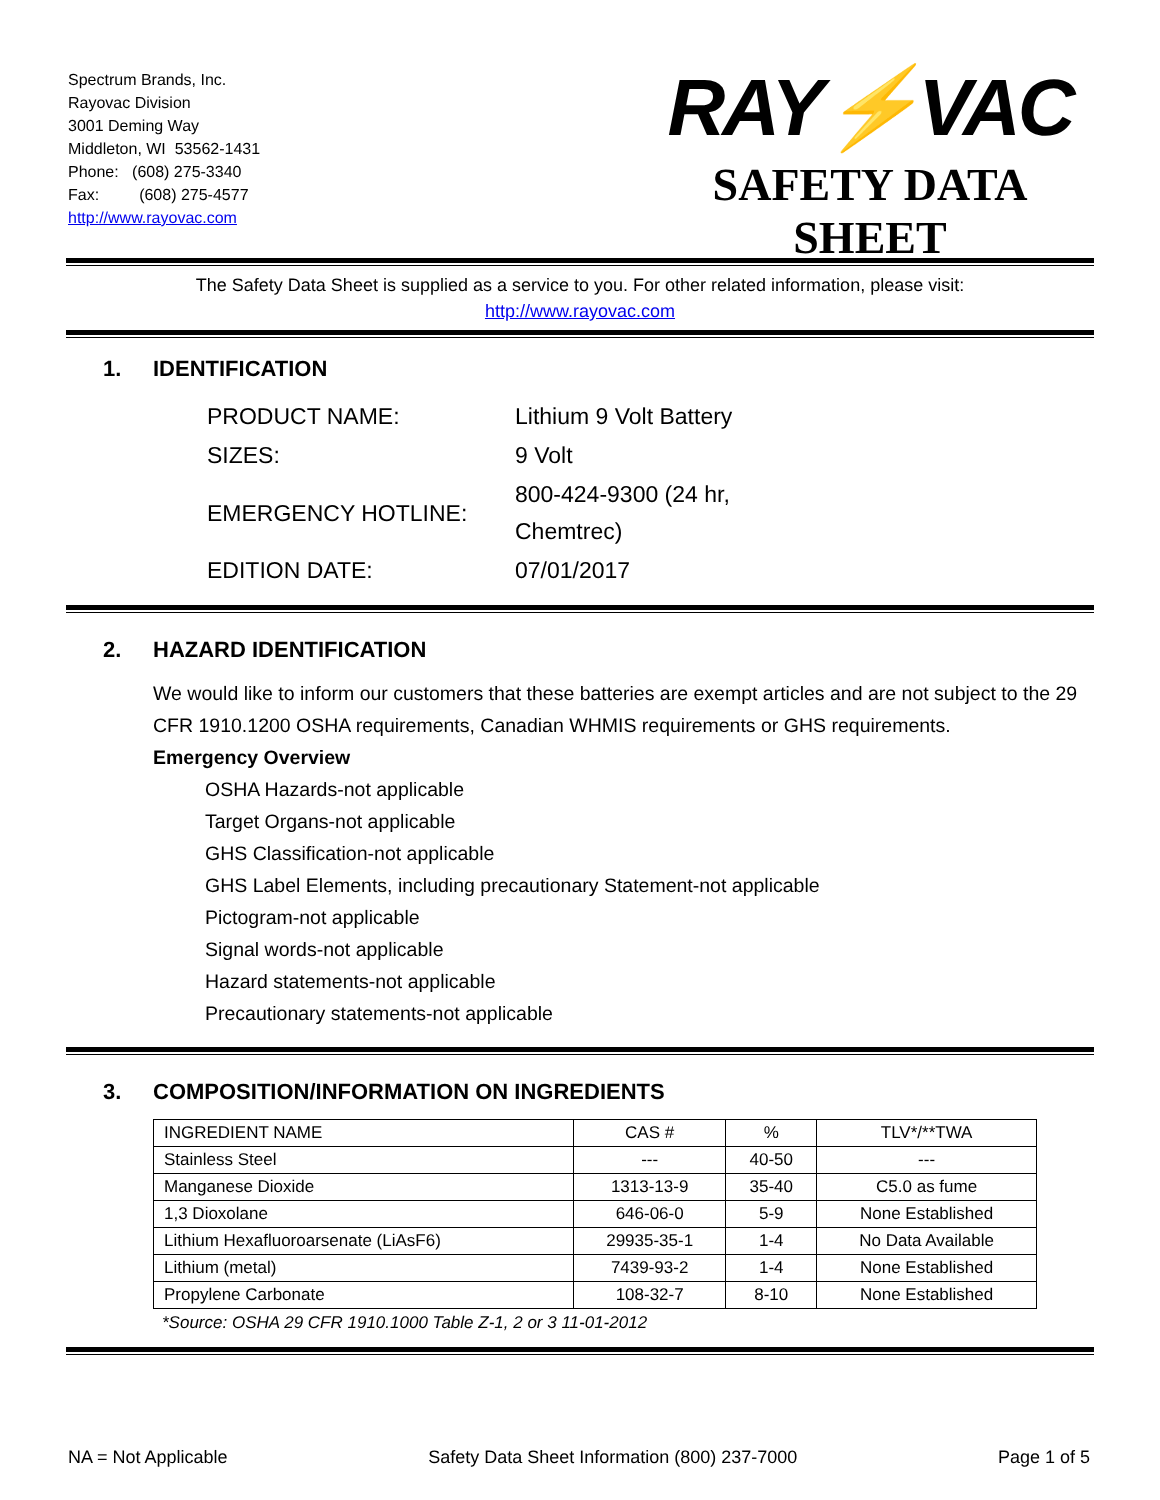Spectrum Brands, Inc.
Rayovac Division
3001 Deming Way
Middleton, WI 53562-1431
Phone: (608) 275-3340
Fax: (608) 275-4577
http://www.rayovac.com
RAY⚡VAC
SAFETY DATA SHEET
The Safety Data Sheet is supplied as a service to you. For other related information, please visit:
http://www.rayovac.com
1. IDENTIFICATION
| PRODUCT NAME: | Lithium 9 Volt Battery |
| SIZES: | 9 Volt |
| EMERGENCY HOTLINE: | 800-424-9300 (24 hr, Chemtrec) |
| EDITION DATE: | 07/01/2017 |
2. HAZARD IDENTIFICATION
We would like to inform our customers that these batteries are exempt articles and are not subject to the 29 CFR 1910.1200 OSHA requirements, Canadian WHMIS requirements or GHS requirements.
Emergency Overview
OSHA Hazards-not applicable
Target Organs-not applicable
GHS Classification-not applicable
GHS Label Elements, including precautionary Statement-not applicable
Pictogram-not applicable
Signal words-not applicable
Hazard statements-not applicable
Precautionary statements-not applicable
3. COMPOSITION/INFORMATION ON INGREDIENTS
| INGREDIENT NAME | CAS # | % | TLV*/**TWA |
| --- | --- | --- | --- |
| Stainless Steel | --- | 40-50 | --- |
| Manganese Dioxide | 1313-13-9 | 35-40 | C5.0 as fume |
| 1,3 Dioxolane | 646-06-0 | 5-9 | None Established |
| Lithium Hexafluoroarsenate (LiAsF6) | 29935-35-1 | 1-4 | No Data Available |
| Lithium (metal) | 7439-93-2 | 1-4 | None Established |
| Propylene Carbonate | 108-32-7 | 8-10 | None Established |
*Source: OSHA 29 CFR 1910.1000 Table Z-1, 2 or 3 11-01-2012
NA = Not Applicable Safety Data Sheet Information (800) 237-7000 Page 1 of 5